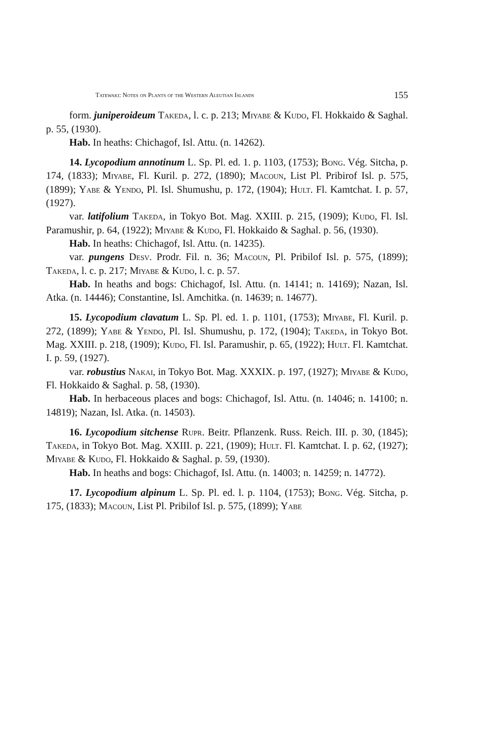Tatewaki: Notes on Plants of the Western Aleutian Islands 155
form. juniperoideum Takeda, l. c. p. 213; Miyabe & Kudo, Fl. Hokkaido & Saghal. p. 55, (1930).
Hab. In heaths: Chichagof, Isl. Attu. (n. 14262).
14. Lycopodium annotinum L. Sp. Pl. ed. 1. p. 1103, (1753); Bong. Vég. Sitcha, p. 174, (1833); Miyabe, Fl. Kuril. p. 272, (1890); Macoun, List Pl. Pribirof Isl. p. 575, (1899); Yabe & Yendo, Pl. Isl. Shumushu, p. 172, (1904); Hult. Fl. Kamtchat. I. p. 57, (1927).
var. latifolium Takeda, in Tokyo Bot. Mag. XXIII. p. 215, (1909); Kudo, Fl. Isl. Paramushir, p. 64, (1922); Miyabe & Kudo, Fl. Hokkaido & Saghal. p. 56, (1930).
Hab. In heaths: Chichagof, Isl. Attu. (n. 14235).
var. pungens Desv. Prodr. Fil. n. 36; Macoun, Pl. Pribilof Isl. p. 575, (1899); Takeda, l. c. p. 217; Miyabe & Kudo, l. c. p. 57.
Hab. In heaths and bogs: Chichagof, Isl. Attu. (n. 14141; n. 14169); Nazan, Isl. Atka. (n. 14446); Constantine, Isl. Amchitka. (n. 14639; n. 14677).
15. Lycopodium clavatum L. Sp. Pl. ed. 1. p. 1101, (1753); Miyabe, Fl. Kuril. p. 272, (1899); Yabe & Yendo, Pl. Isl. Shumushu, p. 172, (1904); Takeda, in Tokyo Bot. Mag. XXIII. p. 218, (1909); Kudo, Fl. Isl. Paramushir, p. 65, (1922); Hult. Fl. Kamtchat. I. p. 59, (1927).
var. robustius Nakai, in Tokyo Bot. Mag. XXXIX. p. 197, (1927); Miyabe & Kudo, Fl. Hokkaido & Saghal. p. 58, (1930).
Hab. In herbaceous places and bogs: Chichagof, Isl. Attu. (n. 14046; n. 14100; n. 14819); Nazan, Isl. Atka. (n. 14503).
16. Lycopodium sitchense Rupr. Beitr. Pflanzenk. Russ. Reich. III. p. 30, (1845); Takeda, in Tokyo Bot. Mag. XXIII. p. 221, (1909); Hult. Fl. Kamtchat. I. p. 62, (1927); Miyabe & Kudo, Fl. Hokkaido & Saghal. p. 59, (1930).
Hab. In heaths and bogs: Chichagof, Isl. Attu. (n. 14003; n. 14259; n. 14772).
17. Lycopodium alpinum L. Sp. Pl. ed. l. p. 1104, (1753); Bong. Vég. Sitcha, p. 175, (1833); Macoun, List Pl. Pribilof Isl. p. 575, (1899); Yabe